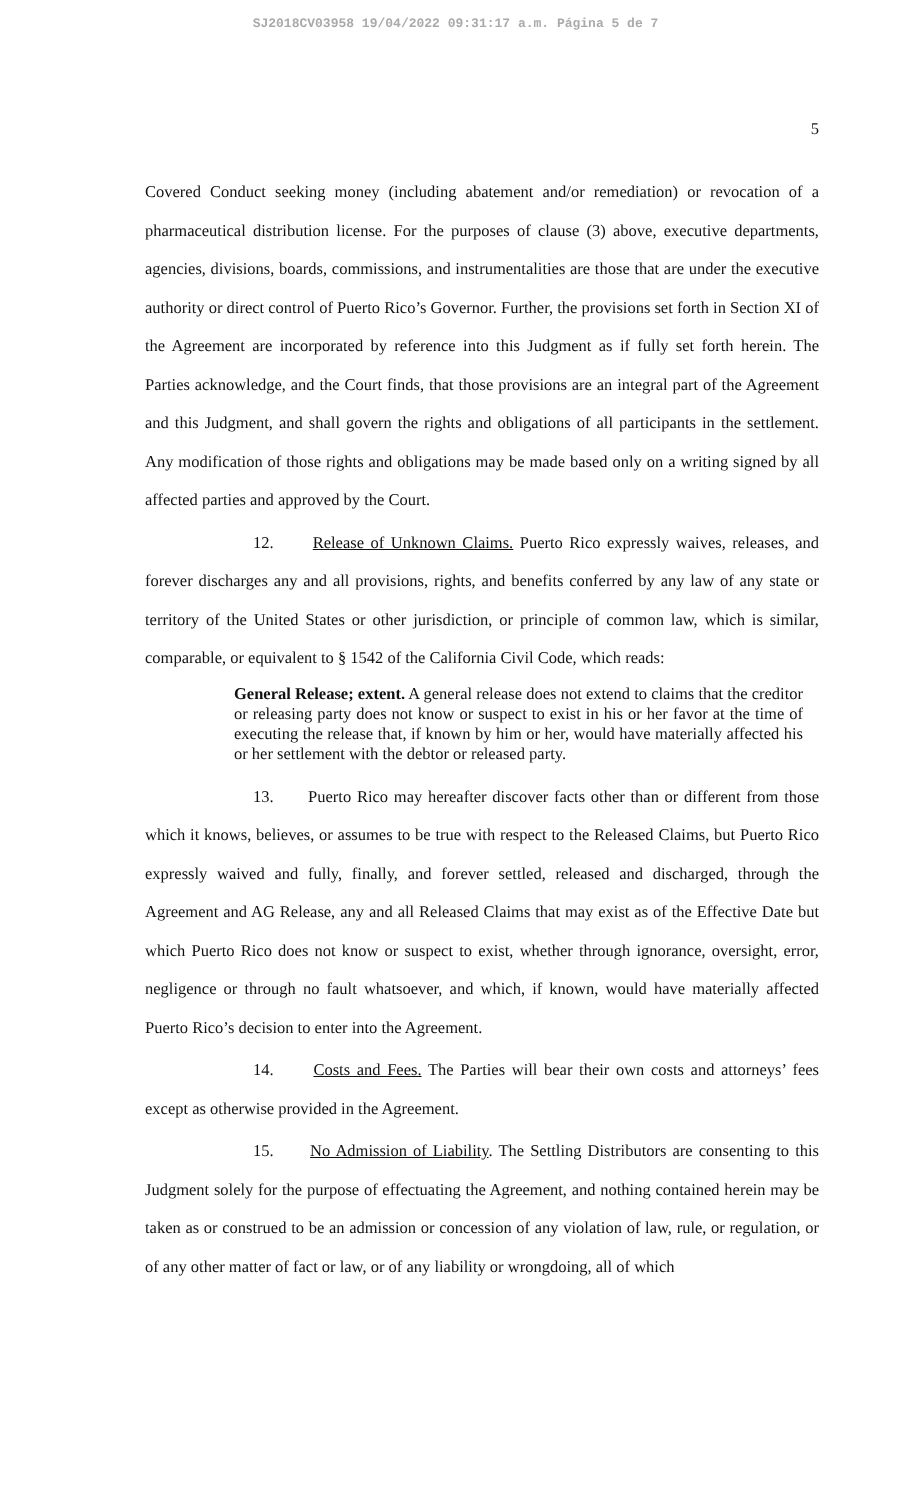SJ2018CV03958 19/04/2022 09:31:17 a.m. Página 5 de 7
5
Covered Conduct seeking money (including abatement and/or remediation) or revocation of a pharmaceutical distribution license. For the purposes of clause (3) above, executive departments, agencies, divisions, boards, commissions, and instrumentalities are those that are under the executive authority or direct control of Puerto Rico’s Governor. Further, the provisions set forth in Section XI of the Agreement are incorporated by reference into this Judgment as if fully set forth herein. The Parties acknowledge, and the Court finds, that those provisions are an integral part of the Agreement and this Judgment, and shall govern the rights and obligations of all participants in the settlement. Any modification of those rights and obligations may be made based only on a writing signed by all affected parties and approved by the Court.
12. Release of Unknown Claims. Puerto Rico expressly waives, releases, and forever discharges any and all provisions, rights, and benefits conferred by any law of any state or territory of the United States or other jurisdiction, or principle of common law, which is similar, comparable, or equivalent to § 1542 of the California Civil Code, which reads:
General Release; extent. A general release does not extend to claims that the creditor or releasing party does not know or suspect to exist in his or her favor at the time of executing the release that, if known by him or her, would have materially affected his or her settlement with the debtor or released party.
13. Puerto Rico may hereafter discover facts other than or different from those which it knows, believes, or assumes to be true with respect to the Released Claims, but Puerto Rico expressly waived and fully, finally, and forever settled, released and discharged, through the Agreement and AG Release, any and all Released Claims that may exist as of the Effective Date but which Puerto Rico does not know or suspect to exist, whether through ignorance, oversight, error, negligence or through no fault whatsoever, and which, if known, would have materially affected Puerto Rico’s decision to enter into the Agreement.
14. Costs and Fees. The Parties will bear their own costs and attorneys’ fees except as otherwise provided in the Agreement.
15. No Admission of Liability. The Settling Distributors are consenting to this Judgment solely for the purpose of effectuating the Agreement, and nothing contained herein may be taken as or construed to be an admission or concession of any violation of law, rule, or regulation, or of any other matter of fact or law, or of any liability or wrongdoing, all of which